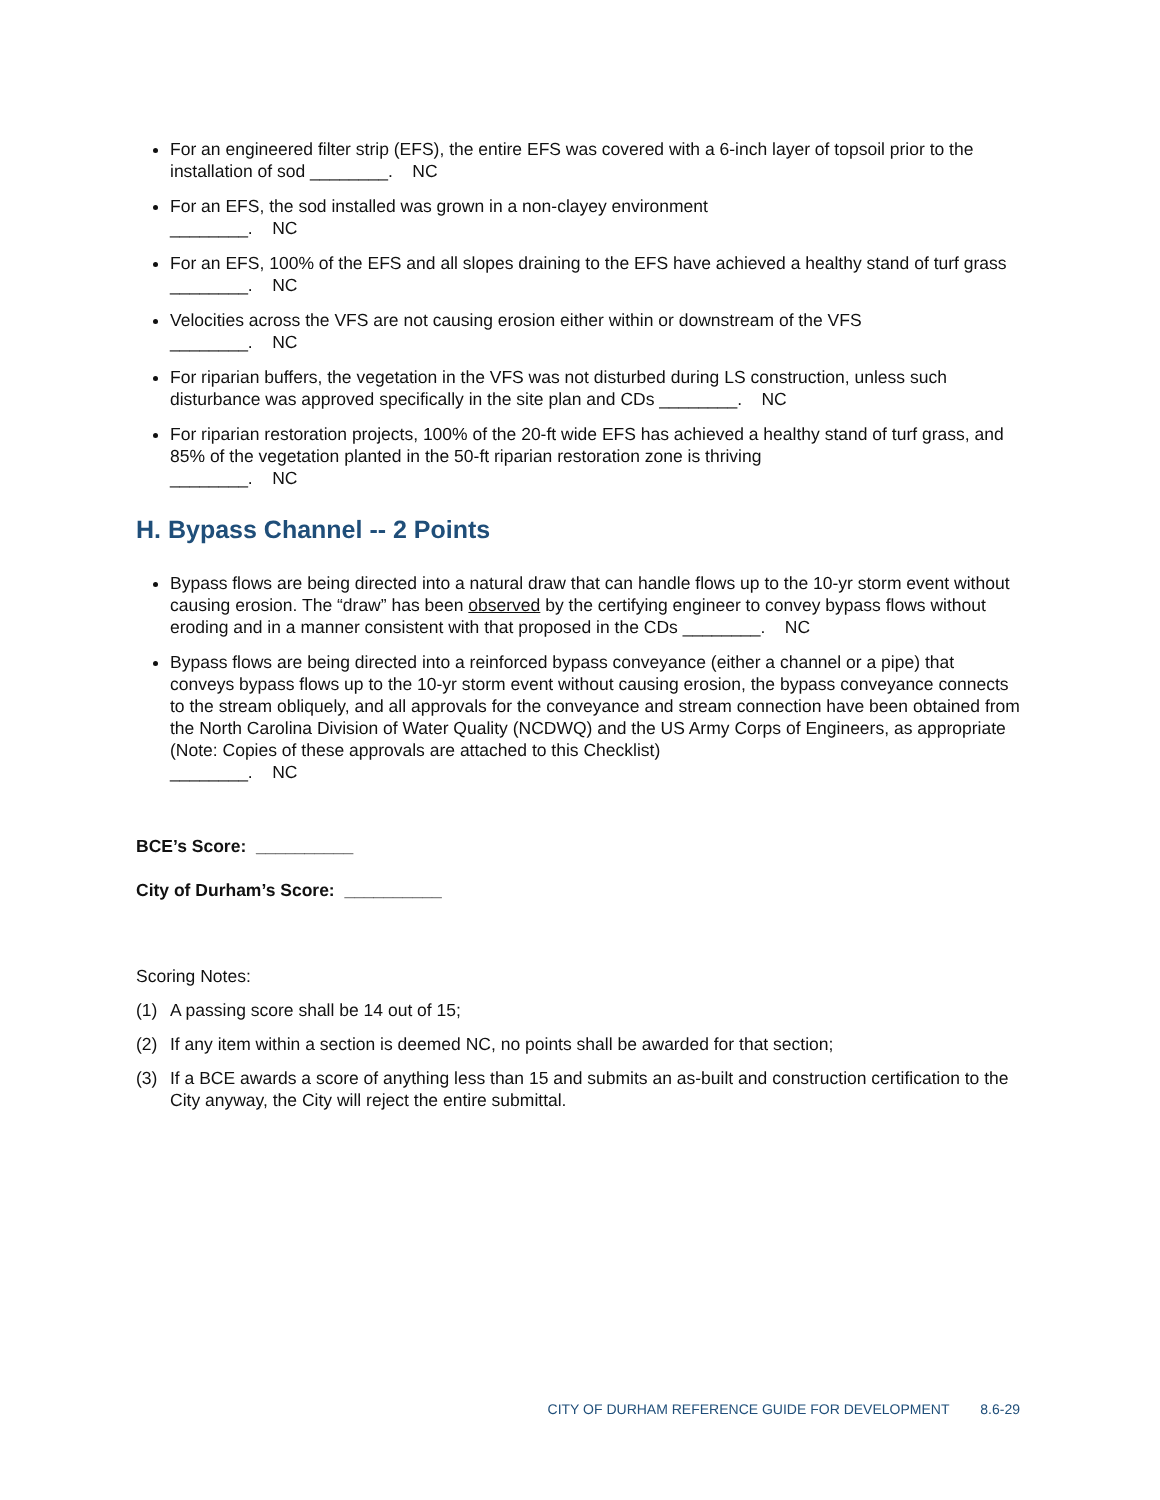For an engineered filter strip (EFS), the entire EFS was covered with a 6-inch layer of topsoil prior to the installation of sod ________. NC
For an EFS, the sod installed was grown in a non-clayey environment
________. NC
For an EFS, 100% of the EFS and all slopes draining to the EFS have achieved a healthy stand of turf grass ________. NC
Velocities across the VFS are not causing erosion either within or downstream of the VFS
________. NC
For riparian buffers, the vegetation in the VFS was not disturbed during LS construction, unless such disturbance was approved specifically in the site plan and CDs ________. NC
For riparian restoration projects, 100% of the 20-ft wide EFS has achieved a healthy stand of turf grass, and 85% of the vegetation planted in the 50-ft riparian restoration zone is thriving
________. NC
H. Bypass Channel -- 2 Points
Bypass flows are being directed into a natural draw that can handle flows up to the 10-yr storm event without causing erosion. The “draw” has been observed by the certifying engineer to convey bypass flows without eroding and in a manner consistent with that proposed in the CDs ________. NC
Bypass flows are being directed into a reinforced bypass conveyance (either a channel or a pipe) that conveys bypass flows up to the 10-yr storm event without causing erosion, the bypass conveyance connects to the stream obliquely, and all approvals for the conveyance and stream connection have been obtained from the North Carolina Division of Water Quality (NCDWQ) and the US Army Corps of Engineers, as appropriate (Note: Copies of these approvals are attached to this Checklist)
________. NC
BCE’s Score: __________
City of Durham’s Score: __________
Scoring Notes:
(1) A passing score shall be 14 out of 15;
(2) If any item within a section is deemed NC, no points shall be awarded for that section;
(3) If a BCE awards a score of anything less than 15 and submits an as-built and construction certification to the City anyway, the City will reject the entire submittal.
CITY OF DURHAM REFERENCE GUIDE FOR DEVELOPMENT 8.6-29